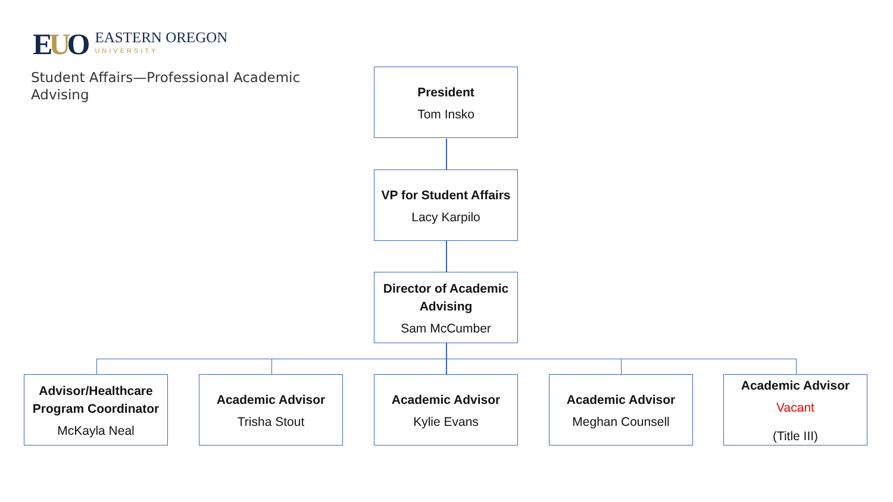EUO
EASTERN OREGON
UNIVERSITY
Student Affairs—Professional Academic Advising
President
Tom Insko
VP for Student Affairs
Lacy Karpilo
Director of Academic Advising
Sam McCumber
Advisor/Healthcare Program Coordinator
McKayla Neal
Academic Advisor
Trisha Stout
Academic Advisor
Kylie Evans
Academic Advisor
Meghan Counsell
Academic Advisor
Vacant
(Title III)